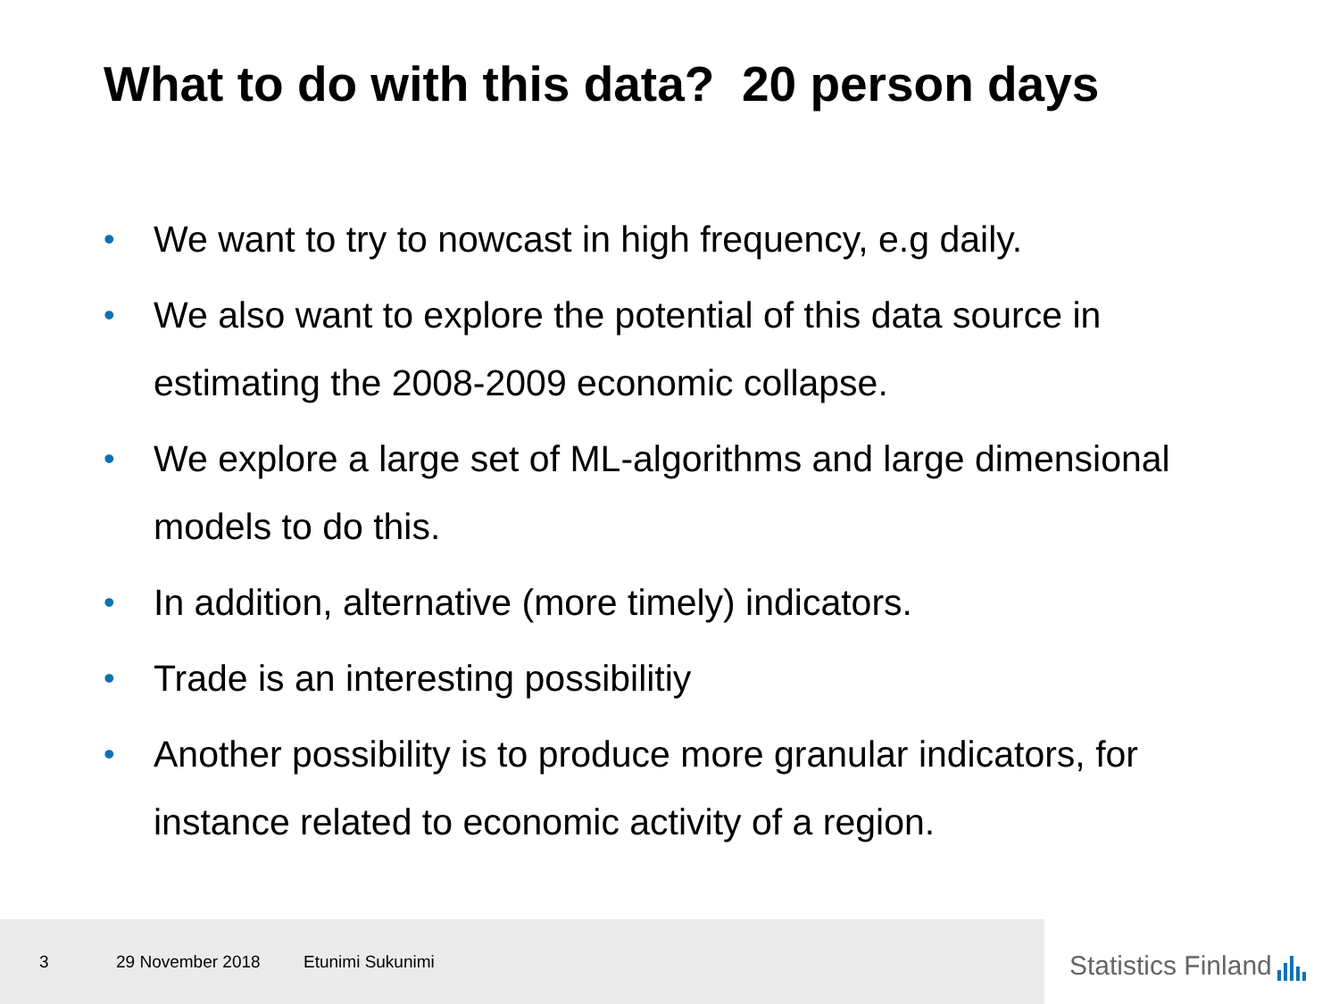What to do with this data? 20 person days
• We want to try to nowcast in high frequency, e.g daily.
• We also want to explore the potential of this data source in estimating the 2008-2009 economic collapse.
• We explore a large set of ML-algorithms and large dimensional models to do this.
• In addition, alternative (more timely) indicators.
• Trade is an interesting possibilitiy
• Another possibility is to produce more granular indicators, for instance related to economic activity of a region.
3 29 November 2018 Etunimi Sukunimi
Statistics Finland